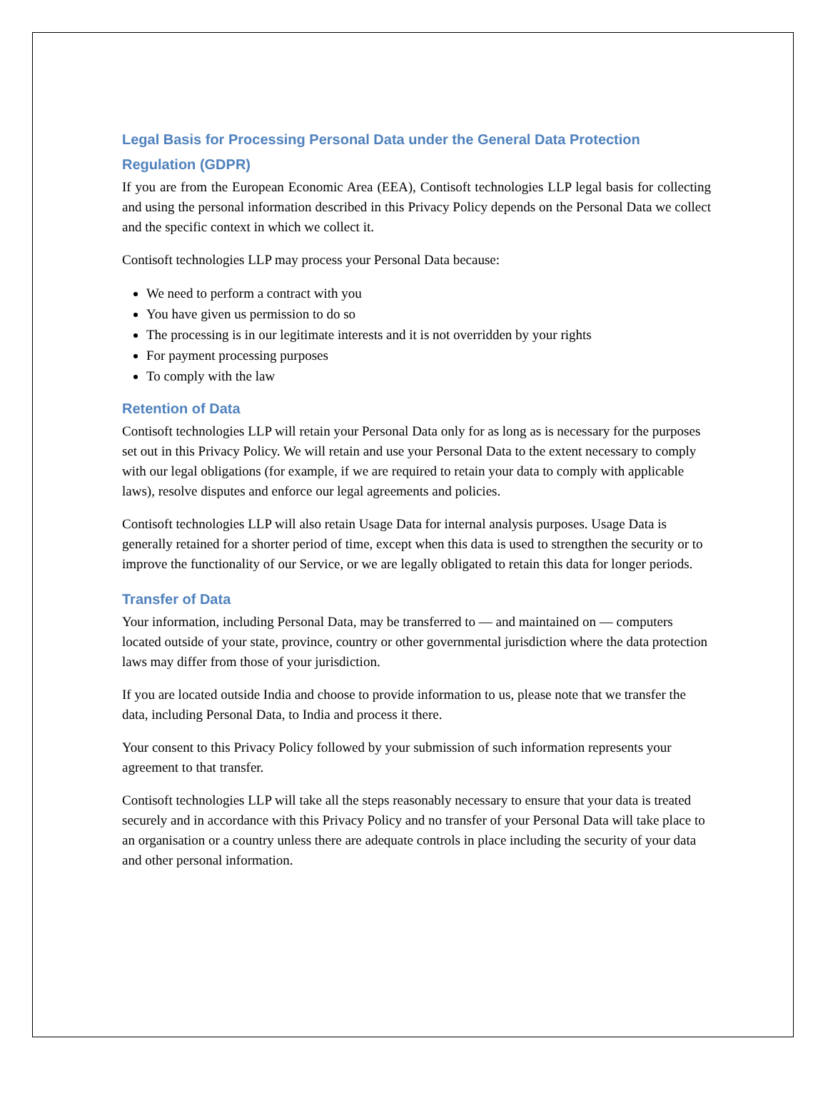Legal Basis for Processing Personal Data under the General Data Protection Regulation (GDPR)
If you are from the European Economic Area (EEA), Contisoft technologies LLP legal basis for collecting and using the personal information described in this Privacy Policy depends on the Personal Data we collect and the specific context in which we collect it.
Contisoft technologies LLP may process your Personal Data because:
We need to perform a contract with you
You have given us permission to do so
The processing is in our legitimate interests and it is not overridden by your rights
For payment processing purposes
To comply with the law
Retention of Data
Contisoft technologies LLP will retain your Personal Data only for as long as is necessary for the purposes set out in this Privacy Policy. We will retain and use your Personal Data to the extent necessary to comply with our legal obligations (for example, if we are required to retain your data to comply with applicable laws), resolve disputes and enforce our legal agreements and policies.
Contisoft technologies LLP will also retain Usage Data for internal analysis purposes. Usage Data is generally retained for a shorter period of time, except when this data is used to strengthen the security or to improve the functionality of our Service, or we are legally obligated to retain this data for longer periods.
Transfer of Data
Your information, including Personal Data, may be transferred to — and maintained on — computers located outside of your state, province, country or other governmental jurisdiction where the data protection laws may differ from those of your jurisdiction.
If you are located outside India and choose to provide information to us, please note that we transfer the data, including Personal Data, to India and process it there.
Your consent to this Privacy Policy followed by your submission of such information represents your agreement to that transfer.
Contisoft technologies LLP will take all the steps reasonably necessary to ensure that your data is treated securely and in accordance with this Privacy Policy and no transfer of your Personal Data will take place to an organisation or a country unless there are adequate controls in place including the security of your data and other personal information.